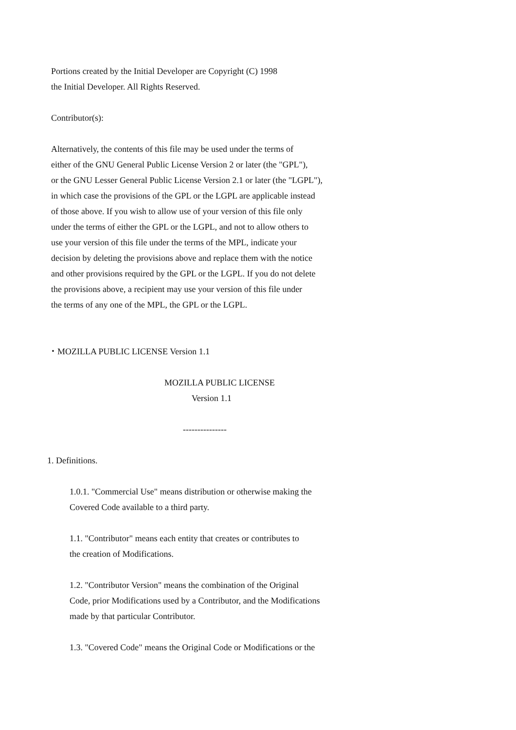Portions created by the Initial Developer are Copyright (C) 1998
the Initial Developer. All Rights Reserved.
Contributor(s):
Alternatively, the contents of this file may be used under the terms of
either of the GNU General Public License Version 2 or later (the "GPL"),
or the GNU Lesser General Public License Version 2.1 or later (the "LGPL"),
in which case the provisions of the GPL or the LGPL are applicable instead
of those above. If you wish to allow use of your version of this file only
under the terms of either the GPL or the LGPL, and not to allow others to
use your version of this file under the terms of the MPL, indicate your
decision by deleting the provisions above and replace them with the notice
and other provisions required by the GPL or the LGPL. If you do not delete
the provisions above, a recipient may use your version of this file under
the terms of any one of the MPL, the GPL or the LGPL.
・MOZILLA PUBLIC LICENSE Version 1.1
MOZILLA PUBLIC LICENSE
Version 1.1
---------------
1. Definitions.
1.0.1. "Commercial Use" means distribution or otherwise making the
Covered Code available to a third party.
1.1. "Contributor" means each entity that creates or contributes to
the creation of Modifications.
1.2. "Contributor Version" means the combination of the Original
Code, prior Modifications used by a Contributor, and the Modifications
made by that particular Contributor.
1.3. "Covered Code" means the Original Code or Modifications or the